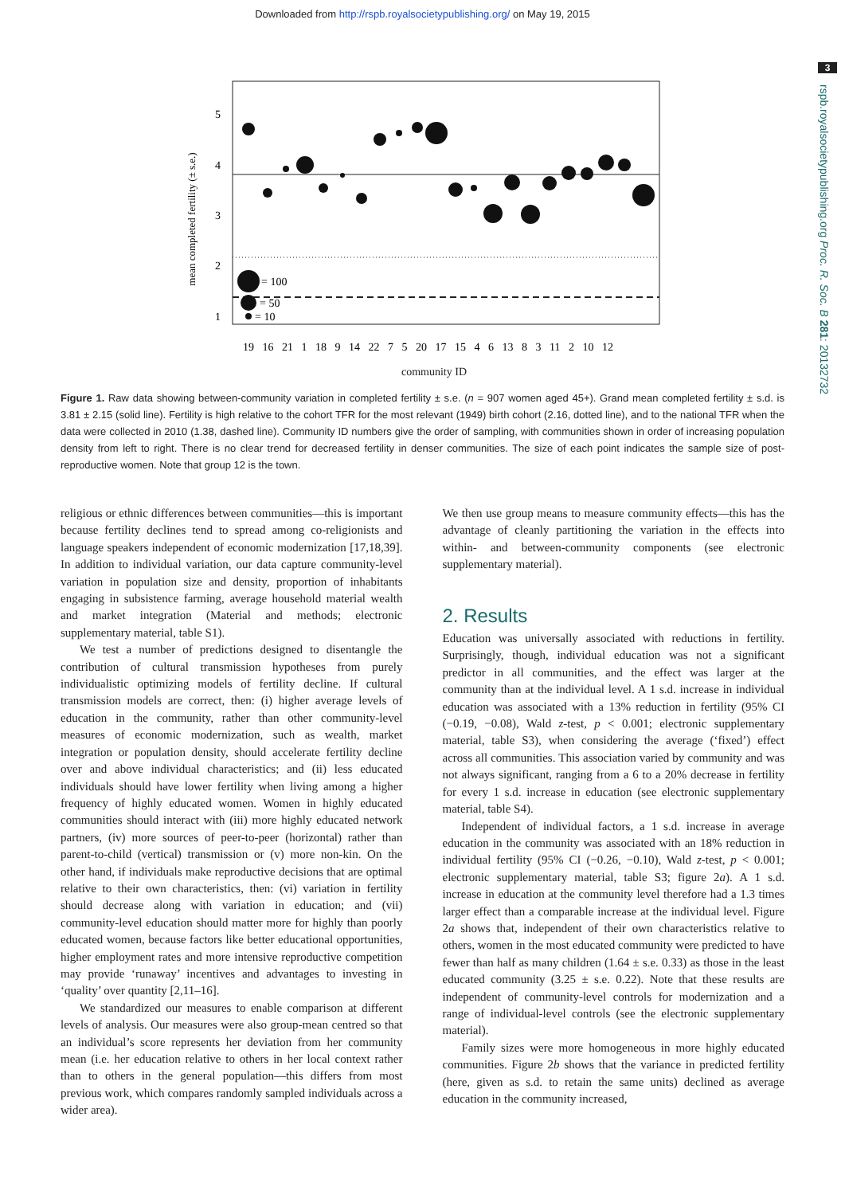Downloaded from http://rspb.royalsocietypublishing.org/ on May 19, 2015
3
rspb.royalsocietypublishing.org Proc. R. Soc. B 281: 20132732
mean completed fertility (± s.e.)
5
4
3
2
1
= 100
= 50
= 10
19 16 21 1 18 9 14 22 7 5 20 17 15 4 6 13 8 3 11 2 10 12
community ID
Figure 1. Raw data showing between-community variation in completed fertility ± s.e. (n = 907 women aged 45+). Grand mean completed fertility ± s.d. is 3.81 ± 2.15 (solid line). Fertility is high relative to the cohort TFR for the most relevant (1949) birth cohort (2.16, dotted line), and to the national TFR when the data were collected in 2010 (1.38, dashed line). Community ID numbers give the order of sampling, with communities shown in order of increasing population density from left to right. There is no clear trend for decreased fertility in denser communities. The size of each point indicates the sample size of post-reproductive women. Note that group 12 is the town.
religious or ethnic differences between communities—this is important because fertility declines tend to spread among co-religionists and language speakers independent of economic modernization [17,18,39]. In addition to individual variation, our data capture community-level variation in population size and density, proportion of inhabitants engaging in subsistence farming, average household material wealth and market integration (Material and methods; electronic supplementary material, table S1).
We test a number of predictions designed to disentangle the contribution of cultural transmission hypotheses from purely individualistic optimizing models of fertility decline. If cultural transmission models are correct, then: (i) higher average levels of education in the community, rather than other community-level measures of economic modernization, such as wealth, market integration or population density, should accelerate fertility decline over and above individual characteristics; and (ii) less educated individuals should have lower fertility when living among a higher frequency of highly educated women. Women in highly educated communities should interact with (iii) more highly educated network partners, (iv) more sources of peer-to-peer (horizontal) rather than parent-to-child (vertical) transmission or (v) more non-kin. On the other hand, if individuals make reproductive decisions that are optimal relative to their own characteristics, then: (vi) variation in fertility should decrease along with variation in education; and (vii) community-level education should matter more for highly than poorly educated women, because factors like better educational opportunities, higher employment rates and more intensive reproductive competition may provide ‘runaway’ incentives and advantages to investing in ‘quality’ over quantity [2,11–16].
We standardized our measures to enable comparison at different levels of analysis. Our measures were also group-mean centred so that an individual’s score represents her deviation from her community mean (i.e. her education relative to others in her local context rather than to others in the general population—this differs from most previous work, which compares randomly sampled individuals across a wider area).
We then use group means to measure community effects—this has the advantage of cleanly partitioning the variation in the effects into within- and between-community components (see electronic supplementary material).
2. Results
Education was universally associated with reductions in fertility. Surprisingly, though, individual education was not a significant predictor in all communities, and the effect was larger at the community than at the individual level. A 1 s.d. increase in individual education was associated with a 13% reduction in fertility (95% CI (−0.19, −0.08), Wald z-test, p < 0.001; electronic supplementary material, table S3), when considering the average (‘fixed’) effect across all communities. This association varied by community and was not always significant, ranging from a 6 to a 20% decrease in fertility for every 1 s.d. increase in education (see electronic supplementary material, table S4).
Independent of individual factors, a 1 s.d. increase in average education in the community was associated with an 18% reduction in individual fertility (95% CI (−0.26, −0.10), Wald z-test, p < 0.001; electronic supplementary material, table S3; figure 2a). A 1 s.d. increase in education at the community level therefore had a 1.3 times larger effect than a comparable increase at the individual level. Figure 2a shows that, independent of their own characteristics relative to others, women in the most educated community were predicted to have fewer than half as many children (1.64 ± s.e. 0.33) as those in the least educated community (3.25 ± s.e. 0.22). Note that these results are independent of community-level controls for modernization and a range of individual-level controls (see the electronic supplementary material).
Family sizes were more homogeneous in more highly educated communities. Figure 2b shows that the variance in predicted fertility (here, given as s.d. to retain the same units) declined as average education in the community increased,